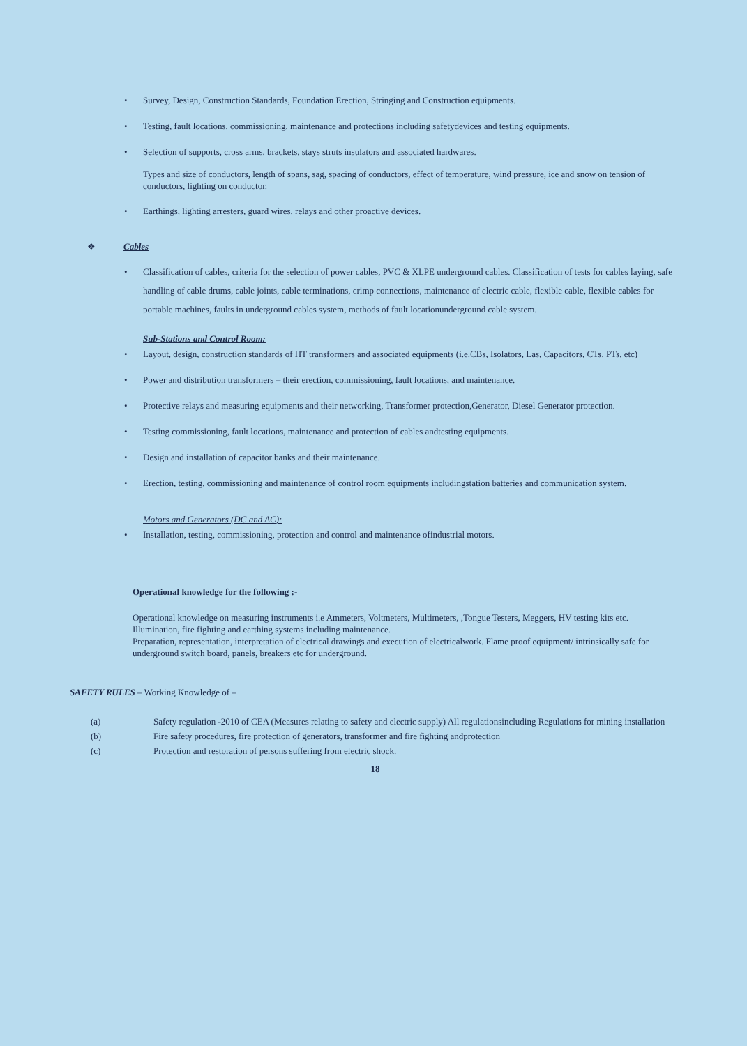• Survey, Design, Construction Standards, Foundation Erection, Stringing and Construction equipments.
• Testing, fault locations, commissioning, maintenance and protections including safetydevices and testing equipments.
• Selection of supports, cross arms, brackets, stays struts insulators and associated hardwares.
Types and size of conductors, length of spans, sag, spacing of conductors, effect of temperature, wind pressure, ice and snow on tension of conductors, lighting on conductor.
• Earthings, lighting arresters, guard wires, relays and other proactive devices.
❖ Cables
• Classification of cables, criteria for the selection of power cables, PVC & XLPE underground cables. Classification of tests for cables laying, safe handling of cable drums, cable joints, cable terminations, crimp connections, maintenance of electric cable, flexible cable, flexible cables for portable machines, faults in underground cables system, methods of fault locationunderground cable system.
Sub-Stations and Control Room:
• Layout, design, construction standards of HT transformers and associated equipments (i.e.CBs, Isolators, Las, Capacitors, CTs, PTs, etc)
• Power and distribution transformers – their erection, commissioning, fault locations, and maintenance.
• Protective relays and measuring equipments and their networking, Transformer protection,Generator, Diesel Generator protection.
• Testing commissioning, fault locations, maintenance and protection of cables andtesting equipments.
• Design and installation of capacitor banks and their maintenance.
• Erection, testing, commissioning and maintenance of control room equipments includingstation batteries and communication system.
Motors and Generators (DC and AC):
• Installation, testing, commissioning, protection and control and maintenance ofindustrial motors.
Operational knowledge for the following :-
Operational knowledge on measuring instruments i.e Ammeters, Voltmeters, Multimeters, ,Tongue Testers, Meggers, HV testing kits etc.
Illumination, fire fighting and earthing systems including maintenance.
Preparation, representation, interpretation of electrical drawings and execution of electricalwork. Flame proof equipment/ intrinsically safe for underground switch board, panels, breakers etc for underground.
SAFETY RULES – Working Knowledge of –
(a) Safety regulation -2010 of CEA (Measures relating to safety and electric supply) All regulationsincluding Regulations for mining installation
(b) Fire safety procedures, fire protection of generators, transformer and fire fighting andprotection
(c) Protection and restoration of persons suffering from electric shock.
18